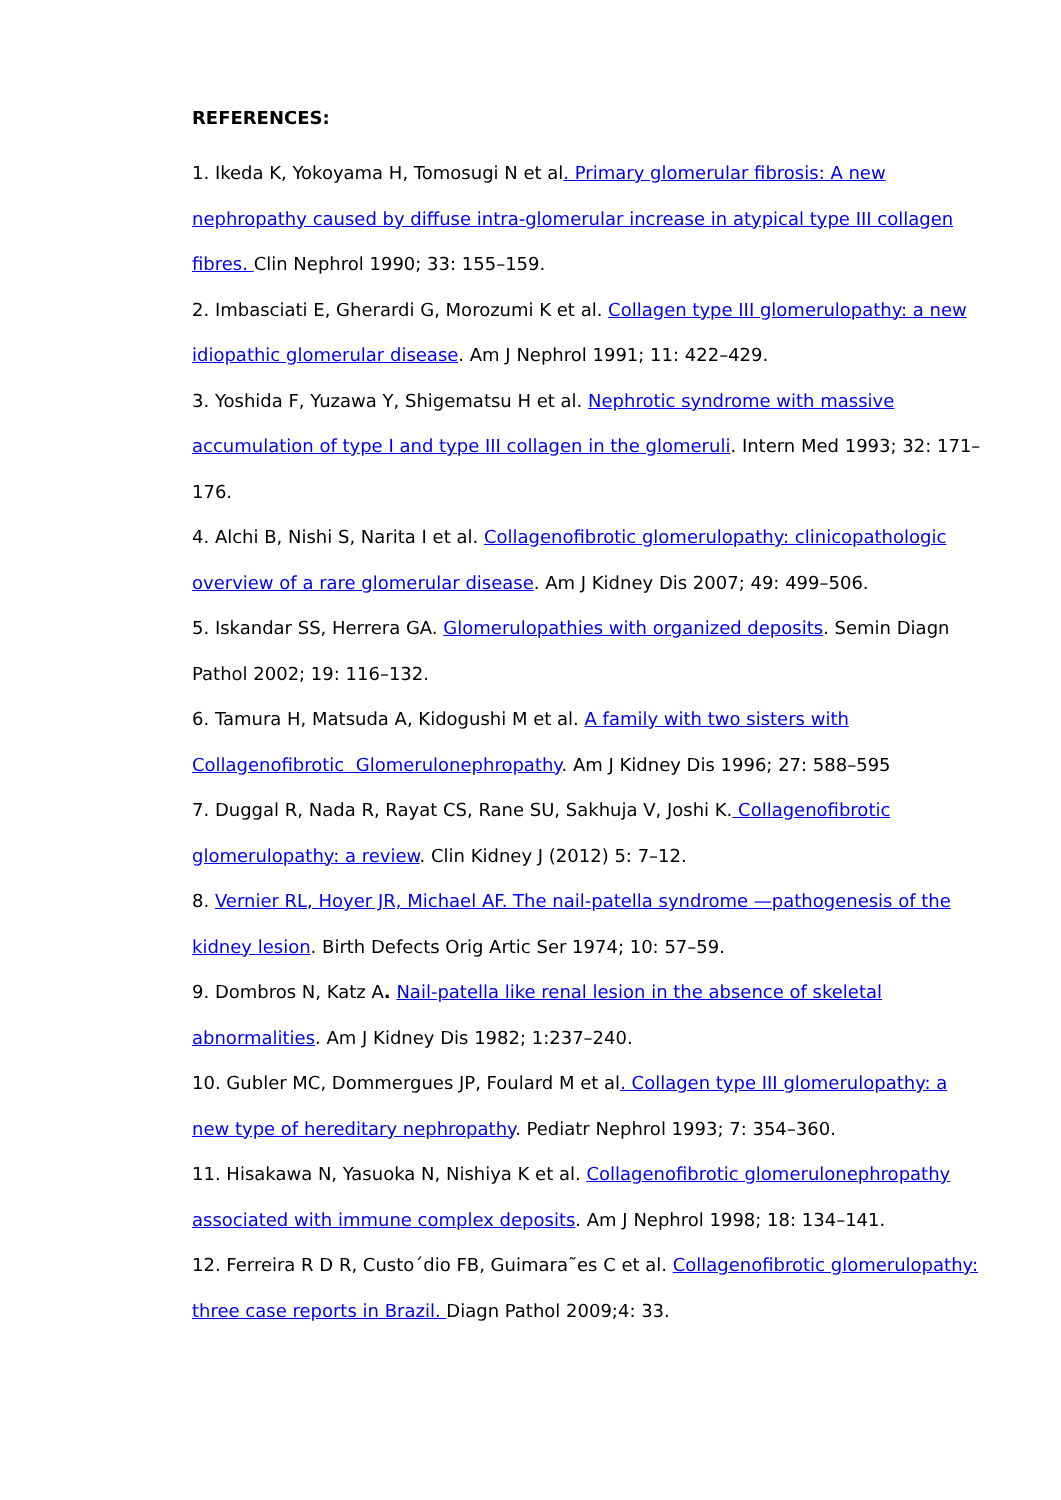REFERENCES:
1. Ikeda K, Yokoyama H, Tomosugi N et al. Primary glomerular fibrosis: A new nephropathy caused by diffuse intra-glomerular increase in atypical type III collagen fibres. Clin Nephrol 1990; 33: 155–159.
2. Imbasciati E, Gherardi G, Morozumi K et al. Collagen type III glomerulopathy: a new idiopathic glomerular disease. Am J Nephrol 1991; 11: 422–429.
3. Yoshida F, Yuzawa Y, Shigematsu H et al. Nephrotic syndrome with massive accumulation of type I and type III collagen in the glomeruli. Intern Med 1993; 32: 171–176.
4. Alchi B, Nishi S, Narita I et al. Collagenofibrotic glomerulopathy: clinicopathologic overview of a rare glomerular disease. Am J Kidney Dis 2007; 49: 499–506.
5. Iskandar SS, Herrera GA. Glomerulopathies with organized deposits. Semin Diagn Pathol 2002; 19: 116–132.
6. Tamura H, Matsuda A, Kidogushi M et al. A family with two sisters with Collagenofibrotic Glomerulonephropathy. Am J Kidney Dis 1996; 27: 588–595
7. Duggal R, Nada R, Rayat CS, Rane SU, Sakhuja V, Joshi K. Collagenofibrotic glomerulopathy: a review. Clin Kidney J (2012) 5: 7–12.
8. Vernier RL, Hoyer JR, Michael AF. The nail-patella syndrome —pathogenesis of the kidney lesion. Birth Defects Orig Artic Ser 1974; 10: 57–59.
9. Dombros N, Katz A. Nail-patella like renal lesion in the absence of skeletal abnormalities. Am J Kidney Dis 1982; 1:237–240.
10. Gubler MC, Dommergues JP, Foulard M et al. Collagen type III glomerulopathy: a new type of hereditary nephropathy. Pediatr Nephrol 1993; 7: 354–360.
11. Hisakawa N, Yasuoka N, Nishiya K et al. Collagenofibrotic glomerulonephropathy associated with immune complex deposits. Am J Nephrol 1998; 18: 134–141.
12. Ferreira R D R, Custo´dio FB, Guimara˜es C et al. Collagenofibrotic glomerulopathy: three case reports in Brazil. Diagn Pathol 2009;4: 33.